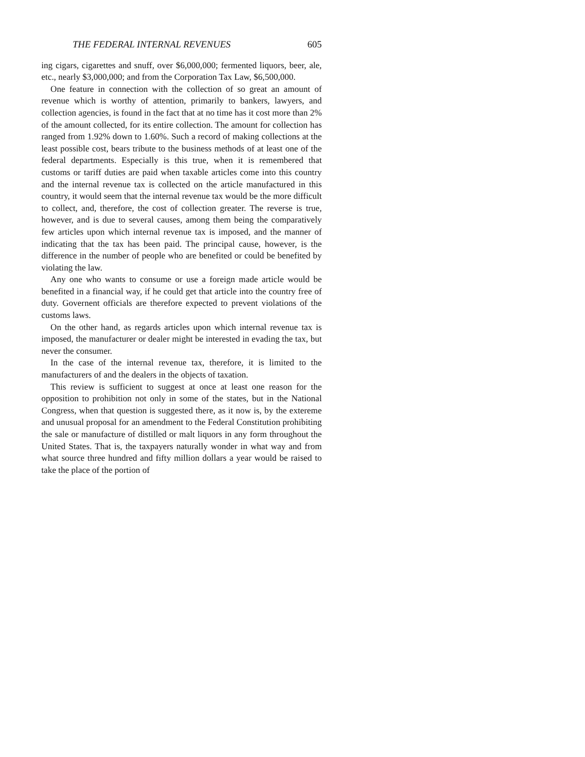THE FEDERAL INTERNAL REVENUES 605
ing cigars, cigarettes and snuff, over $6,000,000; fermented liquors, beer, ale, etc., nearly $3,000,000; and from the Corporation Tax Law, $6,500,000.
One feature in connection with the collection of so great an amount of revenue which is worthy of attention, primarily to bankers, lawyers, and collection agencies, is found in the fact that at no time has it cost more than 2% of the amount collected, for its entire collection. The amount for collection has ranged from 1.92% down to 1.60%. Such a record of making collections at the least possible cost, bears tribute to the business methods of at least one of the federal departments. Especially is this true, when it is remembered that customs or tariff duties are paid when taxable articles come into this country and the internal revenue tax is collected on the article manufactured in this country, it would seem that the internal revenue tax would be the more difficult to collect, and, therefore, the cost of collection greater. The reverse is true, however, and is due to several causes, among them being the comparatively few articles upon which internal revenue tax is imposed, and the manner of indicating that the tax has been paid. The principal cause, however, is the difference in the number of people who are benefited or could be benefited by violating the law.
Any one who wants to consume or use a foreign made article would be benefited in a financial way, if he could get that article into the country free of duty. Governent officials are therefore expected to prevent violations of the customs laws.
On the other hand, as regards articles upon which internal revenue tax is imposed, the manufacturer or dealer might be interested in evading the tax, but never the consumer.
In the case of the internal revenue tax, therefore, it is limited to the manufacturers of and the dealers in the objects of taxation.
This review is sufficient to suggest at once at least one reason for the opposition to prohibition not only in some of the states, but in the National Congress, when that question is suggested there, as it now is, by the extereme and unusual proposal for an amendment to the Federal Constitution prohibiting the sale or manufacture of distilled or malt liquors in any form throughout the United States. That is, the taxpayers naturally wonder in what way and from what source three hundred and fifty million dollars a year would be raised to take the place of the portion of